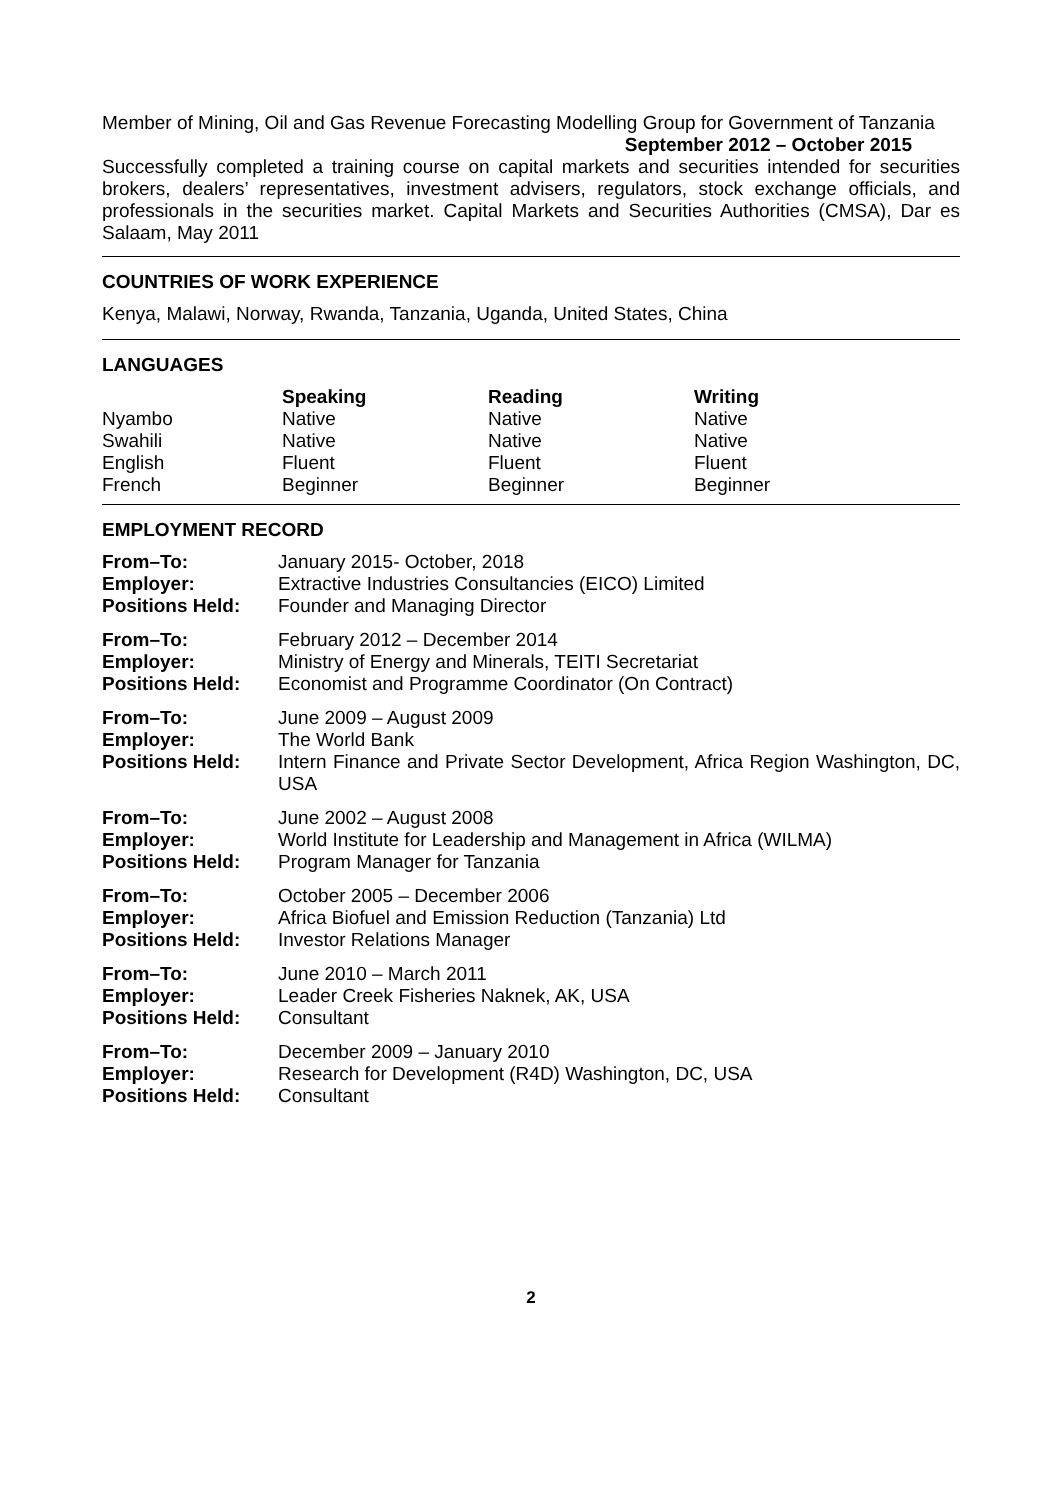Member of Mining, Oil and Gas Revenue Forecasting Modelling Group for Government of Tanzania September 2012 – October 2015
Successfully completed a training course on capital markets and securities intended for securities brokers, dealers’ representatives, investment advisers, regulators, stock exchange officials, and professionals in the securities market. Capital Markets and Securities Authorities (CMSA), Dar es Salaam, May 2011
COUNTRIES OF WORK EXPERIENCE
Kenya, Malawi, Norway, Rwanda, Tanzania, Uganda, United States, China
LANGUAGES
| | Speaking | Reading | Writing |
| --- | --- | --- | --- |
| Nyambo | Native | Native | Native |
| Swahili | Native | Native | Native |
| English | Fluent | Fluent | Fluent |
| French | Beginner | Beginner | Beginner |
EMPLOYMENT RECORD
| From–To: | January 2015- October, 2018 |
| Employer: | Extractive Industries Consultancies (EICO) Limited |
| Positions Held: | Founder and Managing Director |
| From–To: | February 2012 – December 2014 |
| Employer: | Ministry of Energy and Minerals, TEITI Secretariat |
| Positions Held: | Economist and Programme Coordinator (On Contract) |
| From–To: | June 2009 – August 2009 |
| Employer: | The World Bank |
| Positions Held: | Intern Finance and Private Sector Development, Africa Region Washington, DC, USA |
| From–To: | June 2002 – August 2008 |
| Employer: | World Institute for Leadership and Management in Africa (WILMA) |
| Positions Held: | Program Manager for Tanzania |
| From–To: | October 2005 – December 2006 |
| Employer: | Africa Biofuel and Emission Reduction (Tanzania) Ltd |
| Positions Held: | Investor Relations Manager |
| From–To: | June 2010 – March 2011 |
| Employer: | Leader Creek Fisheries Naknek, AK, USA |
| Positions Held: | Consultant |
| From–To: | December 2009 – January 2010 |
| Employer: | Research for Development (R4D) Washington, DC, USA |
| Positions Held: | Consultant |
2